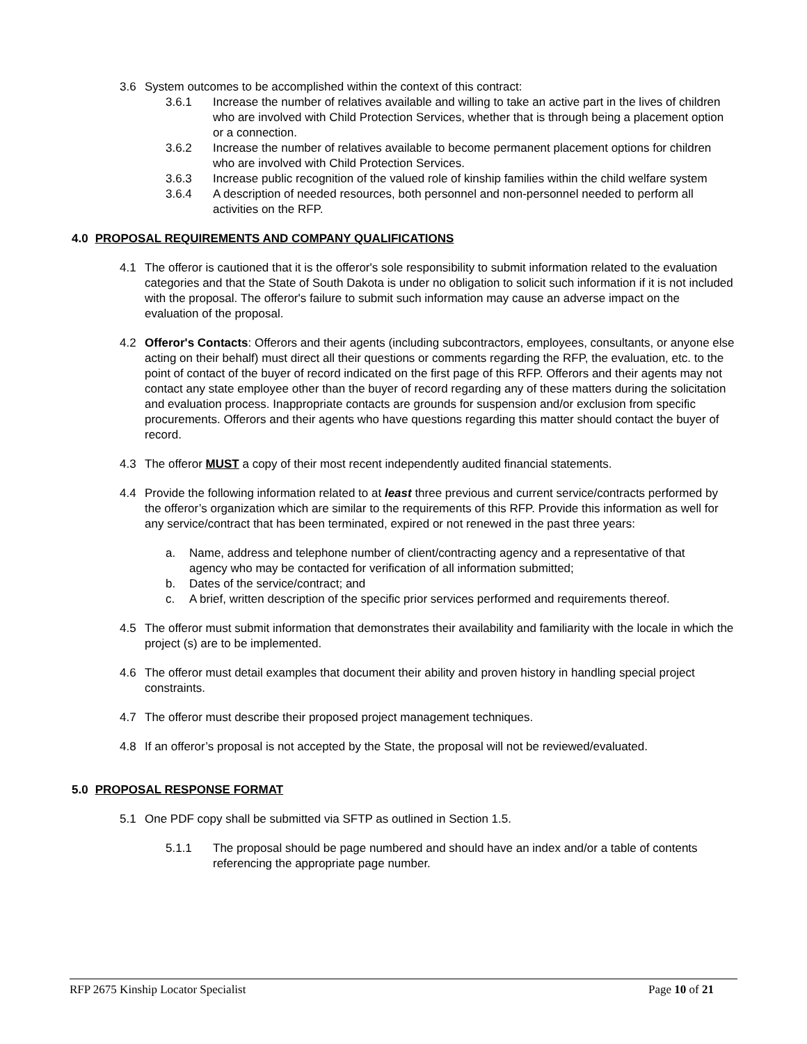3.6 System outcomes to be accomplished within the context of this contract:
3.6.1 Increase the number of relatives available and willing to take an active part in the lives of children who are involved with Child Protection Services, whether that is through being a placement option or a connection.
3.6.2 Increase the number of relatives available to become permanent placement options for children who are involved with Child Protection Services.
3.6.3 Increase public recognition of the valued role of kinship families within the child welfare system
3.6.4 A description of needed resources, both personnel and non-personnel needed to perform all activities on the RFP.
4.0 PROPOSAL REQUIREMENTS AND COMPANY QUALIFICATIONS
4.1 The offeror is cautioned that it is the offeror's sole responsibility to submit information related to the evaluation categories and that the State of South Dakota is under no obligation to solicit such information if it is not included with the proposal. The offeror's failure to submit such information may cause an adverse impact on the evaluation of the proposal.
4.2 Offeror's Contacts: Offerors and their agents (including subcontractors, employees, consultants, or anyone else acting on their behalf) must direct all their questions or comments regarding the RFP, the evaluation, etc. to the point of contact of the buyer of record indicated on the first page of this RFP. Offerors and their agents may not contact any state employee other than the buyer of record regarding any of these matters during the solicitation and evaluation process. Inappropriate contacts are grounds for suspension and/or exclusion from specific procurements. Offerors and their agents who have questions regarding this matter should contact the buyer of record.
4.3 The offeror MUST a copy of their most recent independently audited financial statements.
4.4 Provide the following information related to at least three previous and current service/contracts performed by the offeror’s organization which are similar to the requirements of this RFP. Provide this information as well for any service/contract that has been terminated, expired or not renewed in the past three years:
a. Name, address and telephone number of client/contracting agency and a representative of that agency who may be contacted for verification of all information submitted;
b. Dates of the service/contract; and
c. A brief, written description of the specific prior services performed and requirements thereof.
4.5 The offeror must submit information that demonstrates their availability and familiarity with the locale in which the project (s) are to be implemented.
4.6 The offeror must detail examples that document their ability and proven history in handling special project constraints.
4.7 The offeror must describe their proposed project management techniques.
4.8 If an offeror’s proposal is not accepted by the State, the proposal will not be reviewed/evaluated.
5.0 PROPOSAL RESPONSE FORMAT
5.1 One PDF copy shall be submitted via SFTP as outlined in Section 1.5.
5.1.1 The proposal should be page numbered and should have an index and/or a table of contents referencing the appropriate page number.
RFP 2675 Kinship Locator Specialist Page 10 of 21